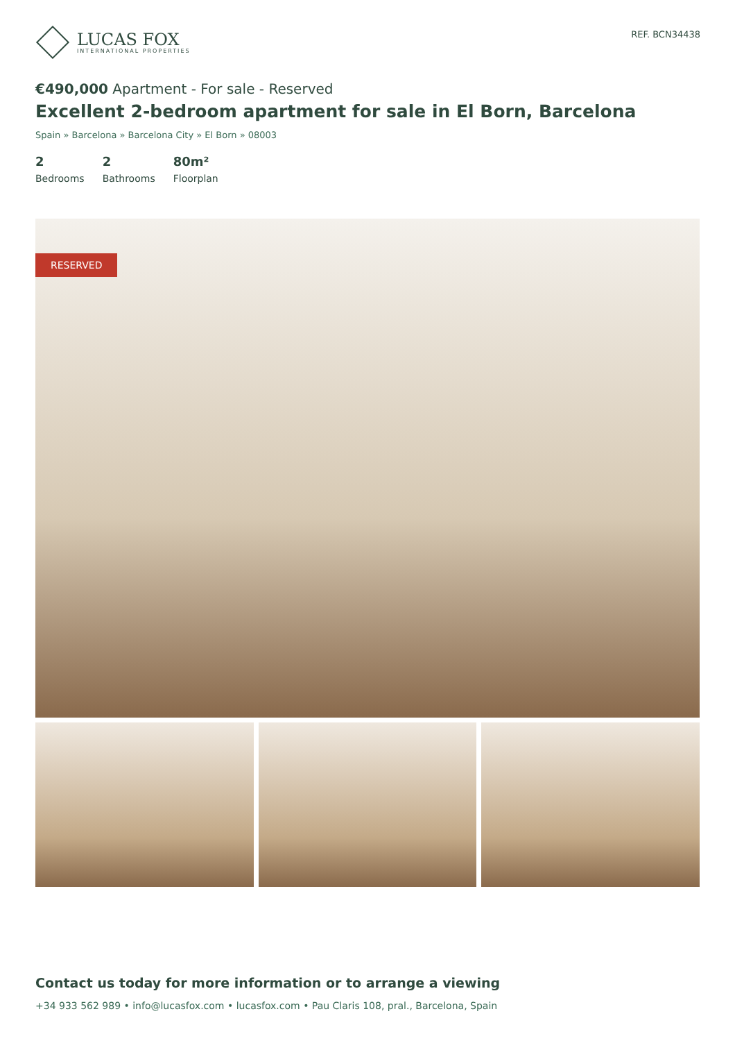LUCAS FOX
INTERNATIONAL PROPERTIES
REF. BCN34438
€490,000 Apartment - For sale - Reserved
Excellent 2-bedroom apartment for sale in El Born, Barcelona
Spain » Barcelona » Barcelona City » El Born » 08003
2
Bedrooms
2
Bathrooms
80m²
Floorplan
RESERVED
Contact us today for more information or to arrange a viewing
+34 933 562 989 • info@lucasfox.com • lucasfox.com • Pau Claris 108, pral., Barcelona, Spain